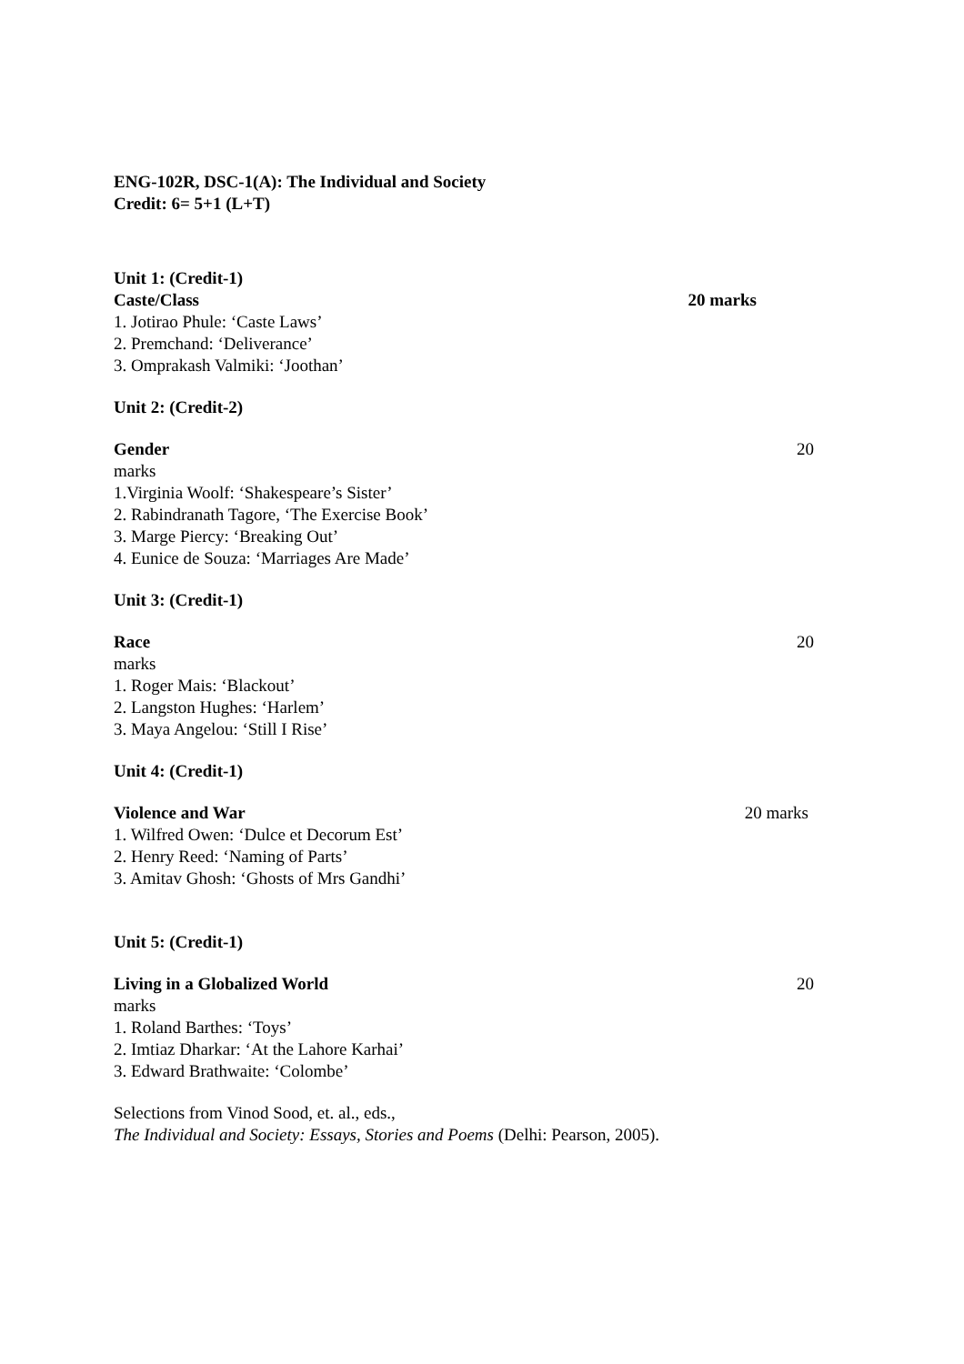ENG-102R, DSC-1(A): The Individual and Society
Credit: 6= 5+1 (L+T)
Unit 1: (Credit-1)
Caste/Class 20 marks
1. Jotirao Phule: ‘Caste Laws’
2. Premchand: ‘Deliverance’
3. Omprakash Valmiki: ‘Joothan’
Unit 2: (Credit-2)
Gender 20
marks
1.Virginia Woolf: ‘Shakespeare’s Sister’
2. Rabindranath Tagore, ‘The Exercise Book’
3. Marge Piercy: ‘Breaking Out’
4. Eunice de Souza: ‘Marriages Are Made’
Unit 3: (Credit-1)
Race 20
marks
1. Roger Mais: ‘Blackout’
2. Langston Hughes: ‘Harlem’
3. Maya Angelou: ‘Still I Rise’
Unit 4: (Credit-1)
Violence and War 20 marks
1. Wilfred Owen: ‘Dulce et Decorum Est’
2. Henry Reed: ‘Naming of Parts’
3. Amitav Ghosh: ‘Ghosts of Mrs Gandhi’
Unit 5: (Credit-1)
Living in a Globalized World 20
marks
1. Roland Barthes: ‘Toys’
2. Imtiaz Dharkar: ‘At the Lahore Karhai’
3. Edward Brathwaite: ‘Colombe’
Selections from Vinod Sood, et. al., eds.,
The Individual and Society: Essays, Stories and Poems (Delhi: Pearson, 2005).